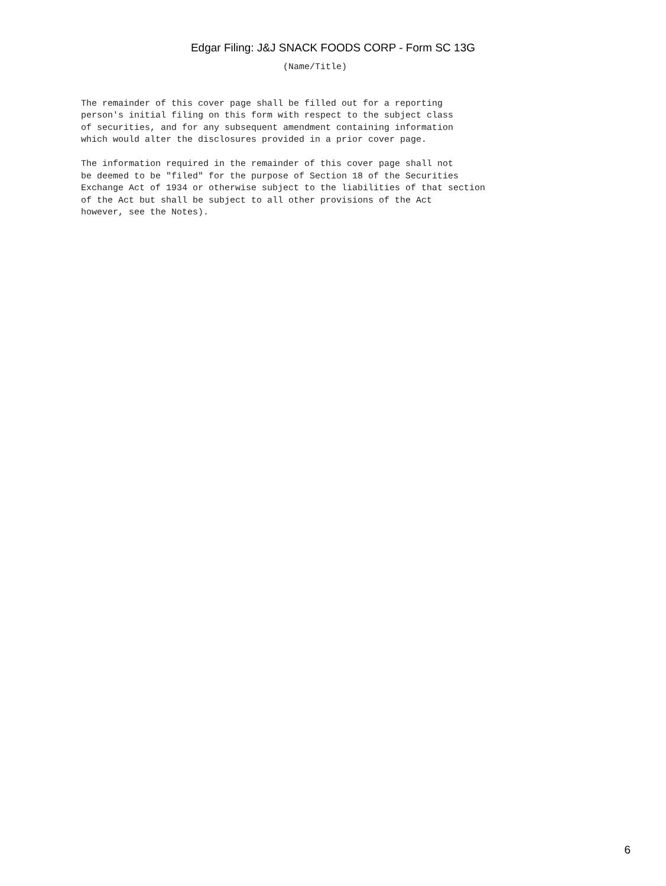Edgar Filing: J&J SNACK FOODS CORP - Form SC 13G
                                      (Name/Title)


The remainder of this cover page shall be filled out for a reporting
person's initial filing on this form with respect to the subject class
of securities, and for any subsequent amendment containing information
which would alter the disclosures provided in a prior cover page.

The information required in the remainder of this cover page shall not
be deemed to be "filed" for the purpose of Section 18 of the Securities
Exchange Act of 1934 or otherwise subject to the liabilities of that section
of the Act but shall be subject to all other provisions of the Act
however, see the Notes).
6